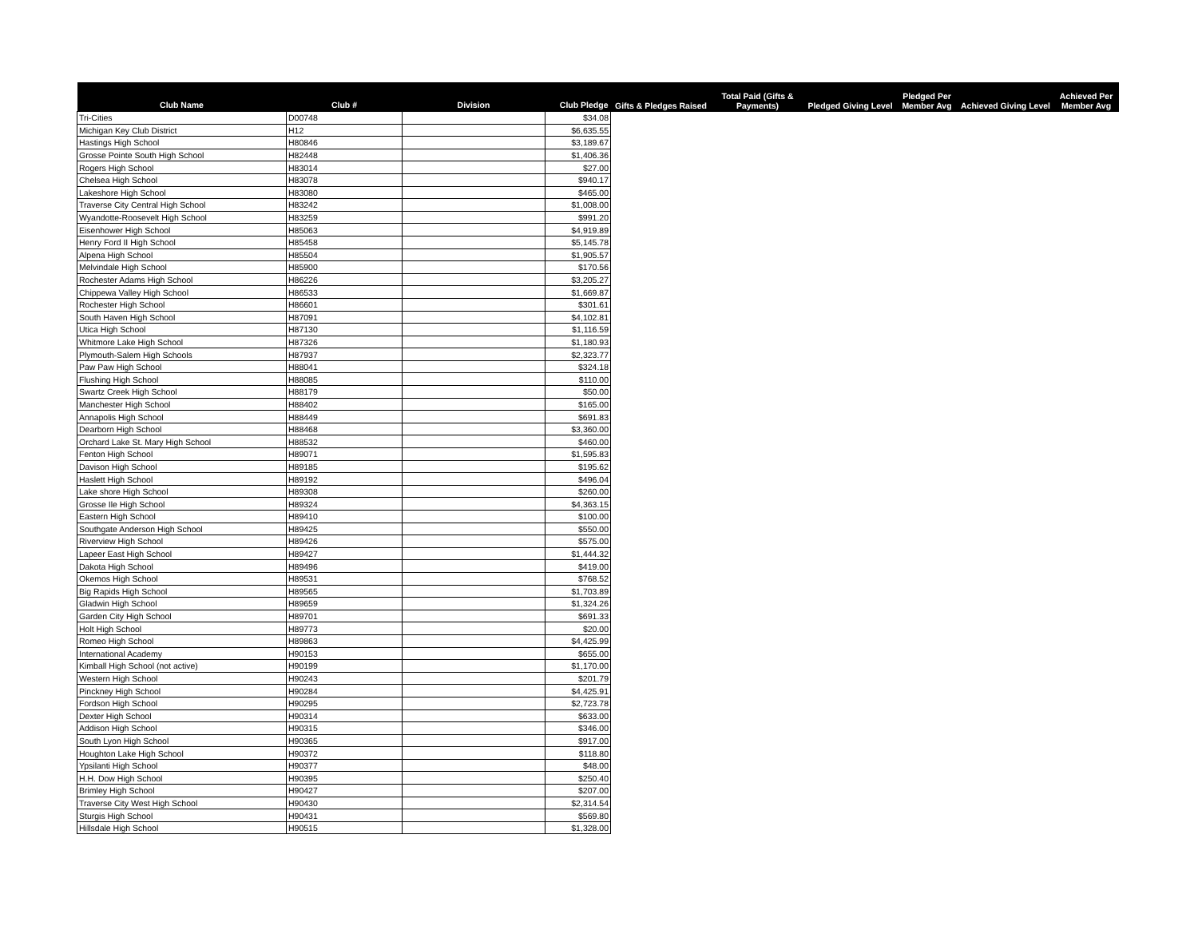| Club Name | Club # | Division | Club Pledge | Gifts & Pledges Raised | Total Paid (Gifts & Payments) | Pledged Giving Level | Pledged Per Member Avg | Achieved Giving Level | Achieved Per Member Avg |
| --- | --- | --- | --- | --- | --- | --- | --- | --- | --- |
| Tri-Cities | D00748 | | $34.08 | | | | | | |
| Michigan Key Club District | H12 | | $6,635.55 | | | | | | |
| Hastings High School | H80846 | | $3,189.67 | | | | | | |
| Grosse Pointe South High School | H82448 | | $1,406.36 | | | | | | |
| Rogers High School | H83014 | | $27.00 | | | | | | |
| Chelsea High School | H83078 | | $940.17 | | | | | | |
| Lakeshore High School | H83080 | | $465.00 | | | | | | |
| Traverse City Central High School | H83242 | | $1,008.00 | | | | | | |
| Wyandotte-Roosevelt High School | H83259 | | $991.20 | | | | | | |
| Eisenhower High School | H85063 | | $4,919.89 | | | | | | |
| Henry Ford II High School | H85458 | | $5,145.78 | | | | | | |
| Alpena High School | H85504 | | $1,905.57 | | | | | | |
| Melvindale High School | H85900 | | $170.56 | | | | | | |
| Rochester Adams High School | H86226 | | $3,205.27 | | | | | | |
| Chippewa Valley High School | H86533 | | $1,669.87 | | | | | | |
| Rochester High School | H86601 | | $301.61 | | | | | | |
| South Haven High School | H87091 | | $4,102.81 | | | | | | |
| Utica High School | H87130 | | $1,116.59 | | | | | | |
| Whitmore Lake High School | H87326 | | $1,180.93 | | | | | | |
| Plymouth-Salem High Schools | H87937 | | $2,323.77 | | | | | | |
| Paw Paw High School | H88041 | | $324.18 | | | | | | |
| Flushing High School | H88085 | | $110.00 | | | | | | |
| Swartz Creek High School | H88179 | | $50.00 | | | | | | |
| Manchester High School | H88402 | | $165.00 | | | | | | |
| Annapolis High School | H88449 | | $691.83 | | | | | | |
| Dearborn High School | H88468 | | $3,360.00 | | | | | | |
| Orchard Lake St. Mary High School | H88532 | | $460.00 | | | | | | |
| Fenton High School | H89071 | | $1,595.83 | | | | | | |
| Davison High School | H89185 | | $195.62 | | | | | | |
| Haslett High School | H89192 | | $496.04 | | | | | | |
| Lake shore High School | H89308 | | $260.00 | | | | | | |
| Grosse Ile High School | H89324 | | $4,363.15 | | | | | | |
| Eastern High School | H89410 | | $100.00 | | | | | | |
| Southgate Anderson High School | H89425 | | $550.00 | | | | | | |
| Riverview High School | H89426 | | $575.00 | | | | | | |
| Lapeer East High School | H89427 | | $1,444.32 | | | | | | |
| Dakota High School | H89496 | | $419.00 | | | | | | |
| Okemos High School | H89531 | | $768.52 | | | | | | |
| Big Rapids High School | H89565 | | $1,703.89 | | | | | | |
| Gladwin High School | H89659 | | $1,324.26 | | | | | | |
| Garden City High School | H89701 | | $691.33 | | | | | | |
| Holt High School | H89773 | | $20.00 | | | | | | |
| Romeo High School | H89863 | | $4,425.99 | | | | | | |
| International Academy | H90153 | | $655.00 | | | | | | |
| Kimball High School (not active) | H90199 | | $1,170.00 | | | | | | |
| Western High School | H90243 | | $201.79 | | | | | | |
| Pinckney High School | H90284 | | $4,425.91 | | | | | | |
| Fordson High School | H90295 | | $2,723.78 | | | | | | |
| Dexter High School | H90314 | | $633.00 | | | | | | |
| Addison High School | H90315 | | $346.00 | | | | | | |
| South Lyon High School | H90365 | | $917.00 | | | | | | |
| Houghton Lake High School | H90372 | | $118.80 | | | | | | |
| Ypsilanti High School | H90377 | | $48.00 | | | | | | |
| H.H. Dow High School | H90395 | | $250.40 | | | | | | |
| Brimley High School | H90427 | | $207.00 | | | | | | |
| Traverse City West High School | H90430 | | $2,314.54 | | | | | | |
| Sturgis High School | H90431 | | $569.80 | | | | | | |
| Hillsdale High School | H90515 | | $1,328.00 | | | | | | |